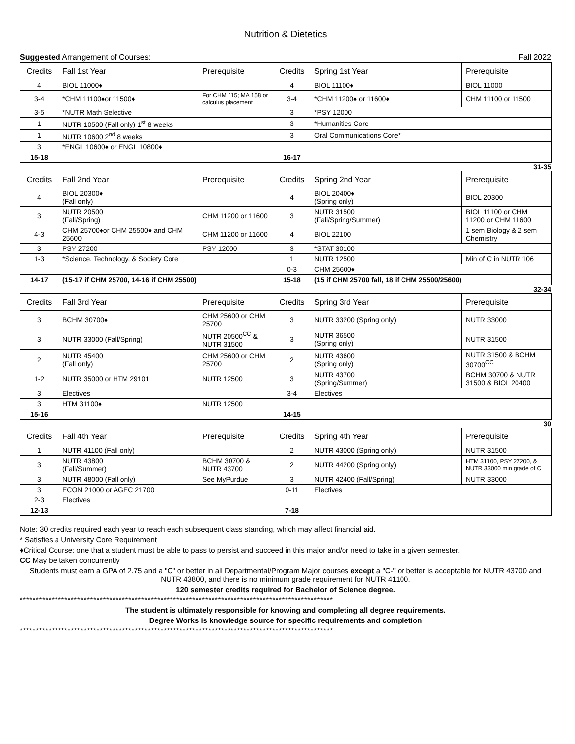Nutrition & Dietetics
Suggested Arrangement of Courses: Fall 2022
| Credits | Fall 1st Year | Prerequisite | Credits | Spring 1st Year | Prerequisite |
| --- | --- | --- | --- | --- | --- |
| 4 | BIOL 11000♦ | | 4 | BIOL 11100♦ | BIOL 11000 |
| 3-4 | *CHM 11100♦or 11500♦ | For CHM 115; MA 158 or calculus placement | 3-4 | *CHM 11200♦ or 11600♦ | CHM 11100 or 11500 |
| 3-5 | *NUTR Math Selective | | 3 | *PSY 12000 | |
| 1 | NUTR 10500 (Fall only) 1<sup>st</sup> 8 weeks | | 3 | *Humanities Core | |
| 1 | NUTR 10600 2<sup>nd</sup> 8 weeks | | 3 | Oral Communications Core* | |
| 3 | *ENGL 10600♦ or ENGL 10800♦ | | | | |
| 15-18 | | | 16-17 | | |
31-35
| Credits | Fall 2nd Year | Prerequisite | Credits | Spring 2nd Year | Prerequisite |
| --- | --- | --- | --- | --- | --- |
| 4 | BIOL 20300♦ (Fall only) | | 4 | BIOL 20400♦ (Spring only) | BIOL 20300 |
| 3 | NUTR 20500 (Fall/Spring) | CHM 11200 or 11600 | 3 | NUTR 31500 (Fall/Spring/Summer) | BIOL 11100 or CHM 11200 or CHM 11600 |
| 4-3 | CHM 25700♦or CHM 25500♦ and CHM 25600 | CHM 11200 or 11600 | 4 | BIOL 22100 | 1 sem Biology & 2 sem Chemistry |
| 3 | PSY 27200 | PSY 12000 | 3 | *STAT 30100 | |
| 1-3 | *Science, Technology, & Society Core | | 1 | NUTR 12500 | Min of C in NUTR 106 |
| | | | 0-3 | CHM 25600♦ | |
| 14-17 | (15-17 if CHM 25700, 14-16 if CHM 25500) | | 15-18 | (15 if CHM 25700 fall, 18 if CHM 25500/25600) | |
32-34
| Credits | Fall 3rd Year | Prerequisite | Credits | Spring 3rd Year | Prerequisite |
| --- | --- | --- | --- | --- | --- |
| 3 | BCHM 30700♦ | CHM 25600 or CHM 25700 | 3 | NUTR 33200 (Spring only) | NUTR 33000 |
| 3 | NUTR 33000 (Fall/Spring) | NUTR 20500<sup>CC</sup> & NUTR 31500 | 3 | NUTR 36500 (Spring only) | NUTR 31500 |
| 2 | NUTR 45400 (Fall only) | CHM 25600 or CHM 25700 | 2 | NUTR 43600 (Spring only) | NUTR 31500 & BCHM 30700<sup>CC</sup> |
| 1-2 | NUTR 35000 or HTM 29101 | NUTR 12500 | 3 | NUTR 43700 (Spring/Summer) | BCHM 30700 & NUTR 31500 & BIOL 20400 |
| 3 | Electives | | 3-4 | Electives | |
| 3 | HTM 31100♦ | NUTR 12500 | | | |
| 15-16 | | | 14-15 | | |
30
| Credits | Fall 4th Year | Prerequisite | Credits | Spring 4th Year | Prerequisite |
| --- | --- | --- | --- | --- | --- |
| 1 | NUTR 41100 (Fall only) | | 2 | NUTR 43000 (Spring only) | NUTR 31500 |
| 3 | NUTR 43800 (Fall/Summer) | BCHM 30700 & NUTR 43700 | 2 | NUTR 44200 (Spring only) | HTM 31100, PSY 27200, & NUTR 33000 min grade of C |
| 3 | NUTR 48000 (Fall only) | See MyPurdue | 3 | NUTR 42400 (Fall/Spring) | NUTR 33000 |
| 3 | ECON 21000 or AGEC 21700 | | 0-11 | Electives | |
| 2-3 | Electives | | | | |
| 12-13 | | | 7-18 | | |
Note: 30 credits required each year to reach each subsequent class standing, which may affect financial aid.
* Satisfies a University Core Requirement
♦Critical Course: one that a student must be able to pass to persist and succeed in this major and/or need to take in a given semester.
CC May be taken concurrently
Students must earn a GPA of 2.75 and a "C" or better in all Departmental/Program Major courses except a "C-" or better is acceptable for NUTR 43700 and NUTR 43800, and there is no minimum grade requirement for NUTR 41100.
120 semester credits required for Bachelor of Science degree.
**************************************************************************************************
The student is ultimately responsible for knowing and completing all degree requirements.
Degree Works is knowledge source for specific requirements and completion
**************************************************************************************************